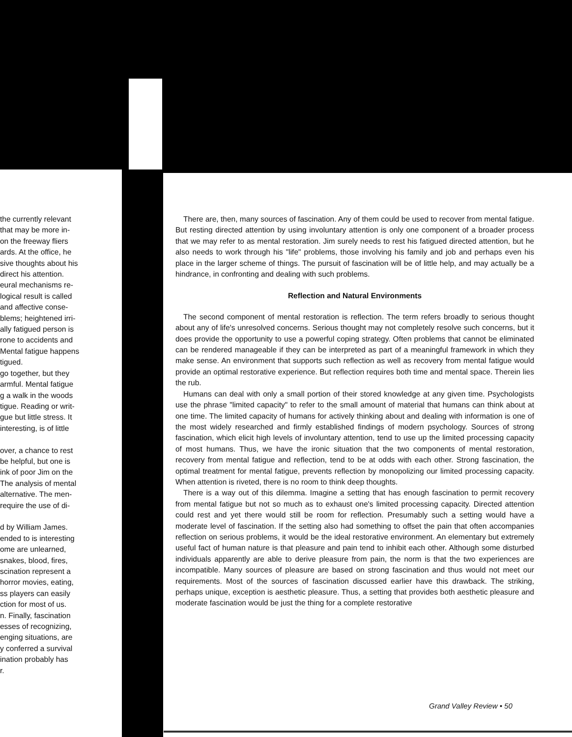the currently relevant
that may be more in-
on the freeway fliers
ards. At the office, he
sive thoughts about his
direct his attention.
eural mechanisms re-
logical result is called
and affective conse-
blems; heightened irri-
ally fatigued person is
rone to accidents and
Mental fatigue happens
tigued.
go together, but they
armful. Mental fatigue
g a walk in the woods
tigue. Reading or writ-
gue but little stress. It
interesting, is of little
over, a chance to rest
be helpful, but one is
ink of poor Jim on the
The analysis of mental
alternative. The men-
require the use of di-
d by William James.
ended to is interesting
ome are unlearned,
snakes, blood, fires,
scination represent a
horror movies, eating,
ss players can easily
ction for most of us.
n. Finally, fascination
esses of recognizing,
enging situations, are
y conferred a survival
ination probably has
r.
There are, then, many sources of fascination. Any of them could be used to recover from mental fatigue. But resting directed attention by using involuntary attention is only one component of a broader process that we may refer to as mental restoration. Jim surely needs to rest his fatigued directed attention, but he also needs to work through his "life" problems, those involving his family and job and perhaps even his place in the larger scheme of things. The pursuit of fascination will be of little help, and may actually be a hindrance, in confronting and dealing with such problems.
Reflection and Natural Environments
The second component of mental restoration is reflection. The term refers broadly to serious thought about any of life's unresolved concerns. Serious thought may not completely resolve such concerns, but it does provide the opportunity to use a powerful coping strategy. Often problems that cannot be eliminated can be rendered manageable if they can be interpreted as part of a meaningful framework in which they make sense. An environment that supports such reflection as well as recovery from mental fatigue would provide an optimal restorative experience. But reflection requires both time and mental space. Therein lies the rub.
Humans can deal with only a small portion of their stored knowledge at any given time. Psychologists use the phrase "limited capacity" to refer to the small amount of material that humans can think about at one time. The limited capacity of humans for actively thinking about and dealing with information is one of the most widely researched and firmly established findings of modern psychology. Sources of strong fascination, which elicit high levels of involuntary attention, tend to use up the limited processing capacity of most humans. Thus, we have the ironic situation that the two components of mental restoration, recovery from mental fatigue and reflection, tend to be at odds with each other. Strong fascination, the optimal treatment for mental fatigue, prevents reflection by monopolizing our limited processing capacity. When attention is riveted, there is no room to think deep thoughts.
There is a way out of this dilemma. Imagine a setting that has enough fascination to permit recovery from mental fatigue but not so much as to exhaust one's limited processing capacity. Directed attention could rest and yet there would still be room for reflection. Presumably such a setting would have a moderate level of fascination. If the setting also had something to offset the pain that often accompanies reflection on serious problems, it would be the ideal restorative environment. An elementary but extremely useful fact of human nature is that pleasure and pain tend to inhibit each other. Although some disturbed individuals apparently are able to derive pleasure from pain, the norm is that the two experiences are incompatible. Many sources of pleasure are based on strong fascination and thus would not meet our requirements. Most of the sources of fascination discussed earlier have this drawback. The striking, perhaps unique, exception is aesthetic pleasure. Thus, a setting that provides both aesthetic pleasure and moderate fascination would be just the thing for a complete restorative
Grand Valley Review • 50